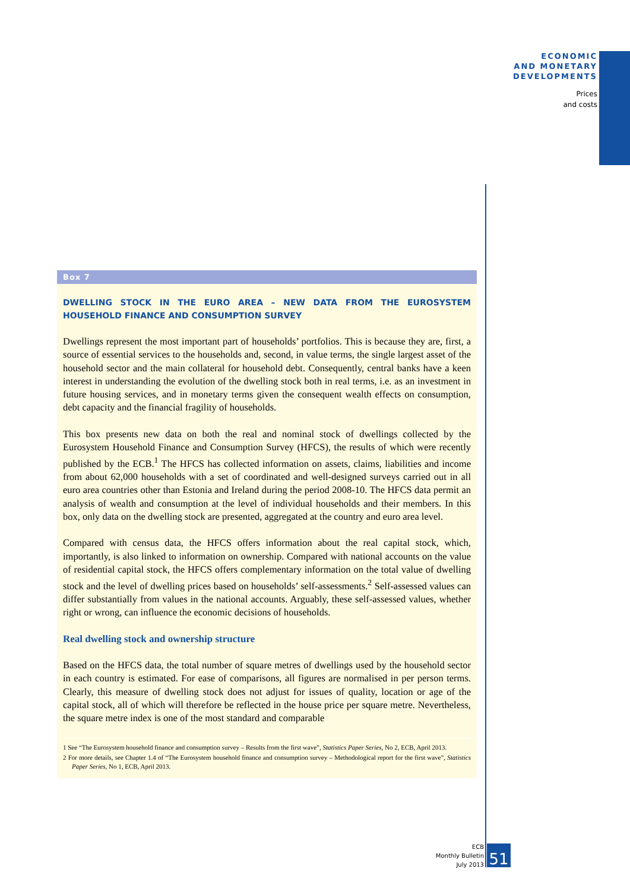ECONOMIC
AND MONETARY
DEVELOPMENTS
Prices
and costs
Box 7
DWELLING STOCK IN THE EURO AREA – NEW DATA FROM THE EUROSYSTEM HOUSEHOLD FINANCE AND CONSUMPTION SURVEY
Dwellings represent the most important part of households’ portfolios. This is because they are, first, a source of essential services to the households and, second, in value terms, the single largest asset of the household sector and the main collateral for household debt. Consequently, central banks have a keen interest in understanding the evolution of the dwelling stock both in real terms, i.e. as an investment in future housing services, and in monetary terms given the consequent wealth effects on consumption, debt capacity and the financial fragility of households.
This box presents new data on both the real and nominal stock of dwellings collected by the Eurosystem Household Finance and Consumption Survey (HFCS), the results of which were recently published by the ECB.<sup>1</sup> The HFCS has collected information on assets, claims, liabilities and income from about 62,000 households with a set of coordinated and well-designed surveys carried out in all euro area countries other than Estonia and Ireland during the period 2008-10. The HFCS data permit an analysis of wealth and consumption at the level of individual households and their members. In this box, only data on the dwelling stock are presented, aggregated at the country and euro area level.
Compared with census data, the HFCS offers information about the real capital stock, which, importantly, is also linked to information on ownership. Compared with national accounts on the value of residential capital stock, the HFCS offers complementary information on the total value of dwelling stock and the level of dwelling prices based on households’ self-assessments.<sup>2</sup> Self-assessed values can differ substantially from values in the national accounts. Arguably, these self-assessed values, whether right or wrong, can influence the economic decisions of households.
Real dwelling stock and ownership structure
Based on the HFCS data, the total number of square metres of dwellings used by the household sector in each country is estimated. For ease of comparisons, all figures are normalised in per person terms. Clearly, this measure of dwelling stock does not adjust for issues of quality, location or age of the capital stock, all of which will therefore be reflected in the house price per square metre. Nevertheless, the square metre index is one of the most standard and comparable
1 See “The Eurosystem household finance and consumption survey – Results from the first wave”, Statistics Paper Series, No 2, ECB, April 2013.
2 For more details, see Chapter 1.4 of “The Eurosystem household finance and consumption survey – Methodological report for the first wave”, Statistics Paper Series, No 1, ECB, April 2013.
ECB
Monthly Bulletin
July 2013
51